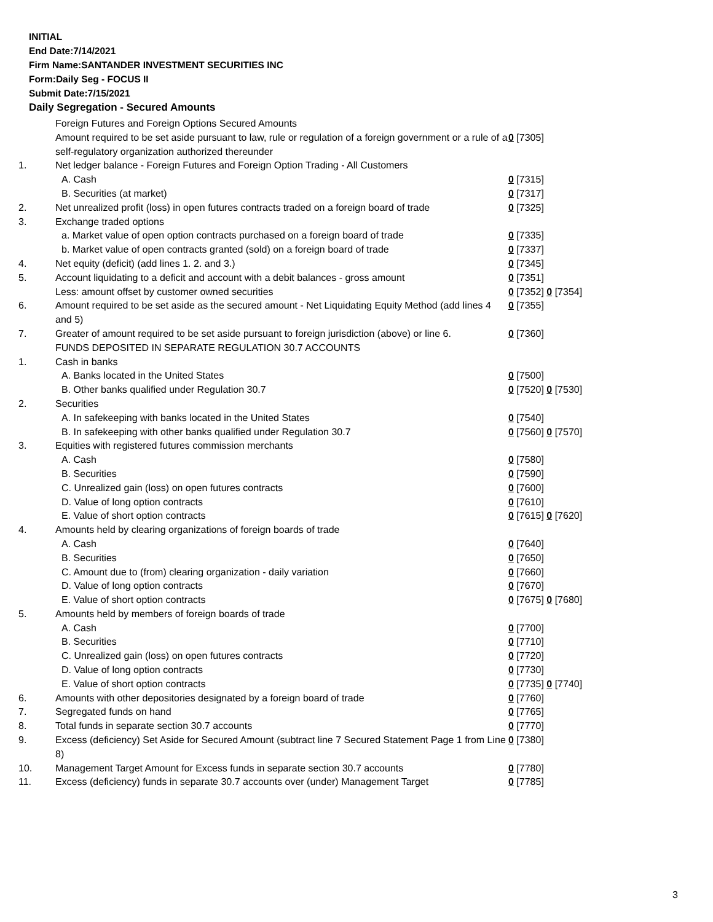INITIAL
End Date:7/14/2021
Firm Name:SANTANDER INVESTMENT SECURITIES INC
Form:Daily Seg - FOCUS II
Submit Date:7/15/2021
Daily Segregation - Secured Amounts
| | Foreign Futures and Foreign Options Secured Amounts | |
| | Amount required to be set aside pursuant to law, rule or regulation of a foreign government or a rule of a self-regulatory organization authorized thereunder | 0 [7305] |
| 1. | Net ledger balance - Foreign Futures and Foreign Option Trading - All Customers | |
| | A. Cash | 0 [7315] |
| | B. Securities (at market) | 0 [7317] |
| 2. | Net unrealized profit (loss) in open futures contracts traded on a foreign board of trade | 0 [7325] |
| 3. | Exchange traded options | |
| | a. Market value of open option contracts purchased on a foreign board of trade | 0 [7335] |
| | b. Market value of open contracts granted (sold) on a foreign board of trade | 0 [7337] |
| 4. | Net equity (deficit) (add lines 1. 2. and 3.) | 0 [7345] |
| 5. | Account liquidating to a deficit and account with a debit balances - gross amount | 0 [7351] |
| | Less: amount offset by customer owned securities | 0 [7352] 0 [7354] |
| 6. | Amount required to be set aside as the secured amount - Net Liquidating Equity Method (add lines 4 and 5) | 0 [7355] |
| 7. | Greater of amount required to be set aside pursuant to foreign jurisdiction (above) or line 6. | 0 [7360] |
| | FUNDS DEPOSITED IN SEPARATE REGULATION 30.7 ACCOUNTS | |
| 1. | Cash in banks | |
| | A. Banks located in the United States | 0 [7500] |
| | B. Other banks qualified under Regulation 30.7 | 0 [7520] 0 [7530] |
| 2. | Securities | |
| | A. In safekeeping with banks located in the United States | 0 [7540] |
| | B. In safekeeping with other banks qualified under Regulation 30.7 | 0 [7560] 0 [7570] |
| 3. | Equities with registered futures commission merchants | |
| | A. Cash | 0 [7580] |
| | B. Securities | 0 [7590] |
| | C. Unrealized gain (loss) on open futures contracts | 0 [7600] |
| | D. Value of long option contracts | 0 [7610] |
| | E. Value of short option contracts | 0 [7615] 0 [7620] |
| 4. | Amounts held by clearing organizations of foreign boards of trade | |
| | A. Cash | 0 [7640] |
| | B. Securities | 0 [7650] |
| | C. Amount due to (from) clearing organization - daily variation | 0 [7660] |
| | D. Value of long option contracts | 0 [7670] |
| | E. Value of short option contracts | 0 [7675] 0 [7680] |
| 5. | Amounts held by members of foreign boards of trade | |
| | A. Cash | 0 [7700] |
| | B. Securities | 0 [7710] |
| | C. Unrealized gain (loss) on open futures contracts | 0 [7720] |
| | D. Value of long option contracts | 0 [7730] |
| | E. Value of short option contracts | 0 [7735] 0 [7740] |
| 6. | Amounts with other depositories designated by a foreign board of trade | 0 [7760] |
| 7. | Segregated funds on hand | 0 [7765] |
| 8. | Total funds in separate section 30.7 accounts | 0 [7770] |
| 9. | Excess (deficiency) Set Aside for Secured Amount (subtract line 7 Secured Statement Page 1 from Line 8) | 0 [7380] |
| 10. | Management Target Amount for Excess funds in separate section 30.7 accounts | 0 [7780] |
| 11. | Excess (deficiency) funds in separate 30.7 accounts over (under) Management Target | 0 [7785] |
3